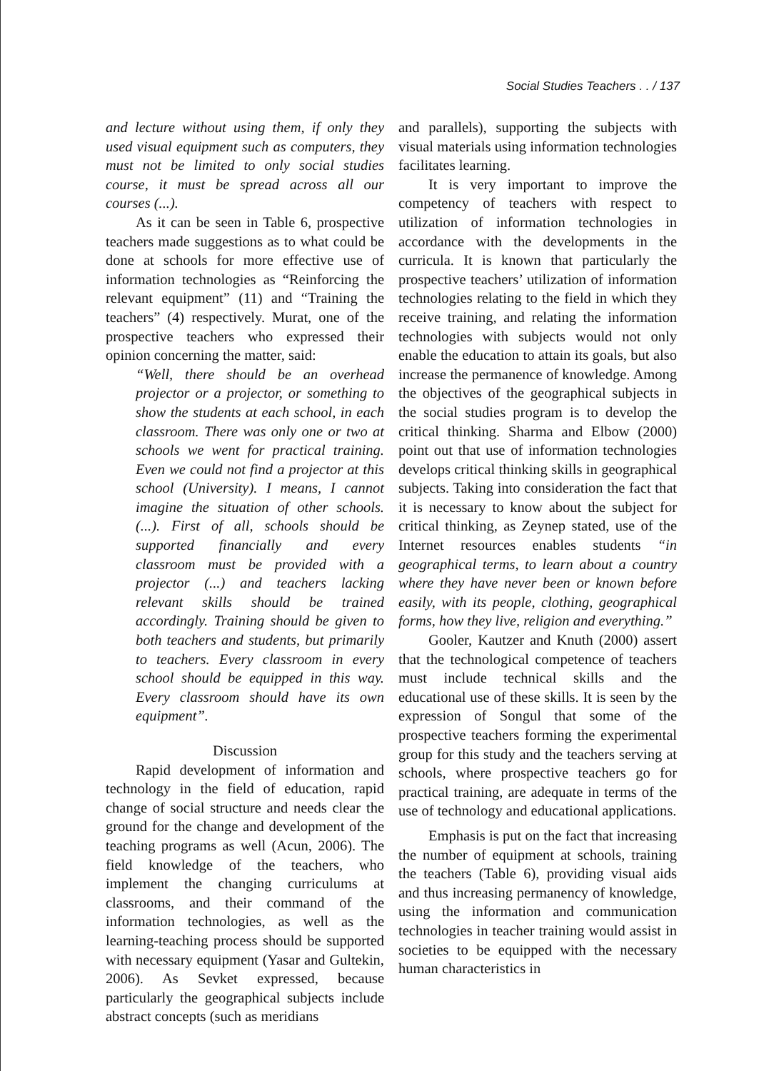Social Studies Teachers . . / 137
and lecture without using them, if only they used visual equipment such as computers, they must not be limited to only social studies course, it must be spread across all our courses (...).
As it can be seen in Table 6, prospective teachers made suggestions as to what could be done at schools for more effective use of information technologies as “Reinforcing the relevant equipment” (11) and “Training the teachers” (4) respectively. Murat, one of the prospective teachers who expressed their opinion concerning the matter, said:
“Well, there should be an overhead projector or a projector, or something to show the students at each school, in each classroom. There was only one or two at schools we went for practical training. Even we could not find a projector at this school (University). I means, I cannot imagine the situation of other schools. (...). First of all, schools should be supported financially and every classroom must be provided with a projector (...) and teachers lacking relevant skills should be trained accordingly. Training should be given to both teachers and students, but primarily to teachers. Every classroom in every school should be equipped in this way. Every classroom should have its own equipment”.
Discussion
Rapid development of information and technology in the field of education, rapid change of social structure and needs clear the ground for the change and development of the teaching programs as well (Acun, 2006). The field knowledge of the teachers, who implement the changing curriculums at classrooms, and their command of the information technologies, as well as the learning-teaching process should be supported with necessary equipment (Yasar and Gultekin, 2006). As Sevket expressed, because particularly the geographical subjects include abstract concepts (such as meridians
and parallels), supporting the subjects with visual materials using information technologies facilitates learning.
It is very important to improve the competency of teachers with respect to utilization of information technologies in accordance with the developments in the curricula. It is known that particularly the prospective teachers’ utilization of information technologies relating to the field in which they receive training, and relating the information technologies with subjects would not only enable the education to attain its goals, but also increase the permanence of knowledge. Among the objectives of the geographical subjects in the social studies program is to develop the critical thinking. Sharma and Elbow (2000) point out that use of information technologies develops critical thinking skills in geographical subjects. Taking into consideration the fact that it is necessary to know about the subject for critical thinking, as Zeynep stated, use of the Internet resources enables students “in geographical terms, to learn about a country where they have never been or known before easily, with its people, clothing, geographical forms, how they live, religion and everything.”
Gooler, Kautzer and Knuth (2000) assert that the technological competence of teachers must include technical skills and the educational use of these skills. It is seen by the expression of Songul that some of the prospective teachers forming the experimental group for this study and the teachers serving at schools, where prospective teachers go for practical training, are adequate in terms of the use of technology and educational applications.
Emphasis is put on the fact that increasing the number of equipment at schools, training the teachers (Table 6), providing visual aids and thus increasing permanency of knowledge, using the information and communication technologies in teacher training would assist in societies to be equipped with the necessary human characteristics in